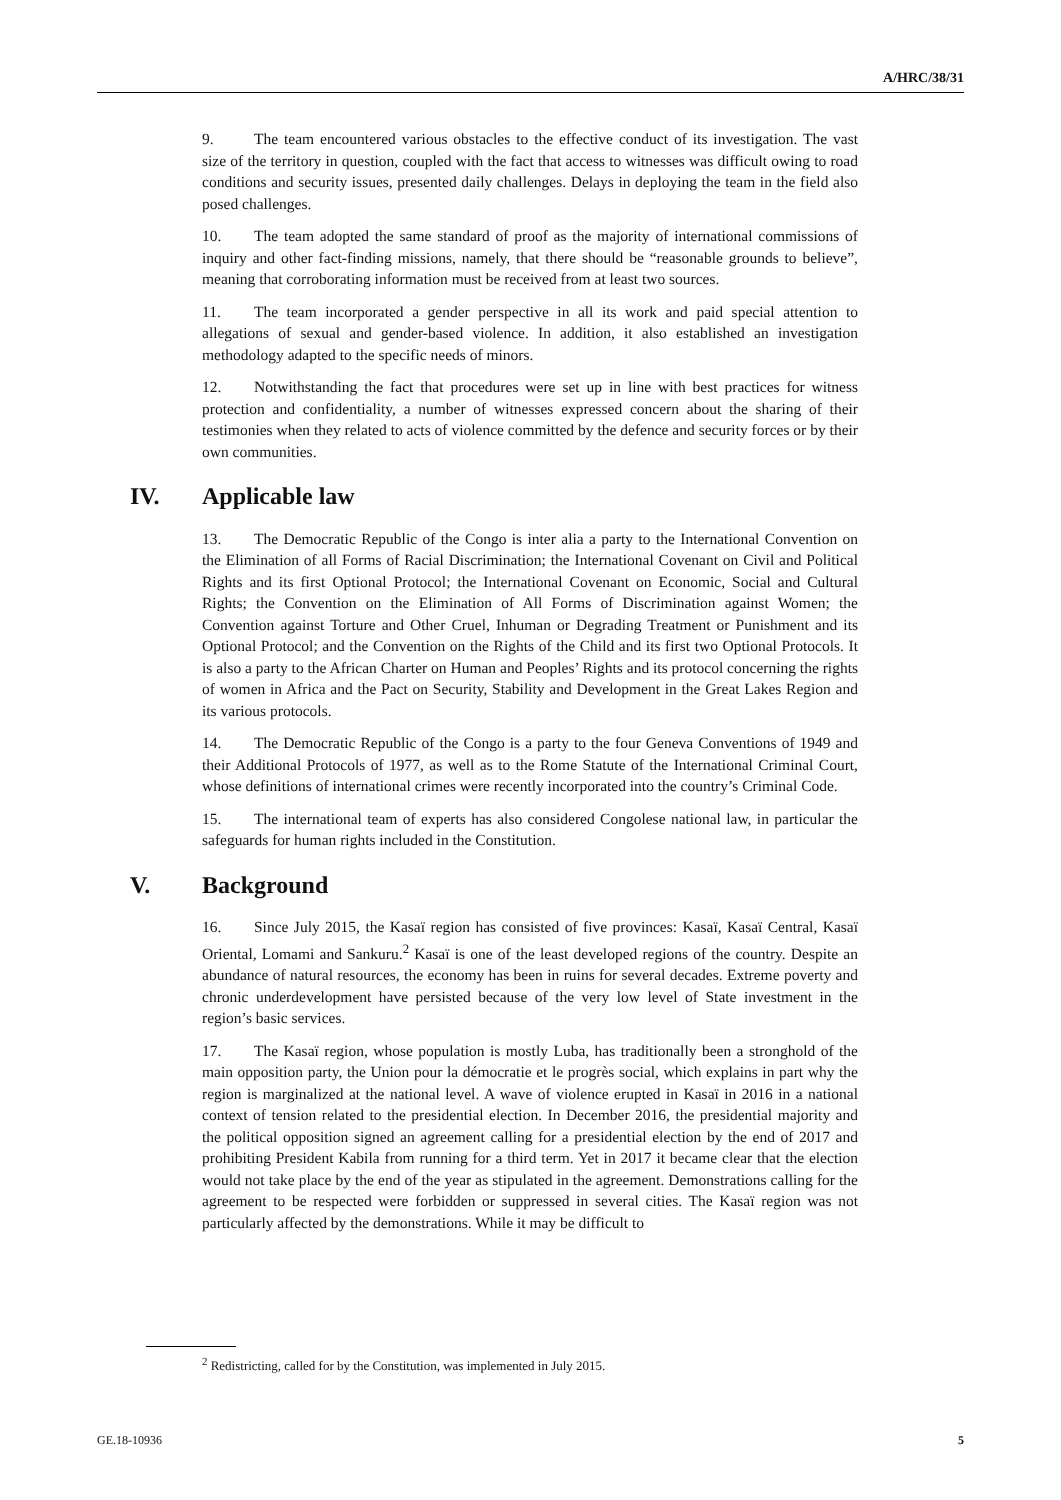A/HRC/38/31
9. The team encountered various obstacles to the effective conduct of its investigation. The vast size of the territory in question, coupled with the fact that access to witnesses was difficult owing to road conditions and security issues, presented daily challenges. Delays in deploying the team in the field also posed challenges.
10. The team adopted the same standard of proof as the majority of international commissions of inquiry and other fact-finding missions, namely, that there should be “reasonable grounds to believe”, meaning that corroborating information must be received from at least two sources.
11. The team incorporated a gender perspective in all its work and paid special attention to allegations of sexual and gender-based violence. In addition, it also established an investigation methodology adapted to the specific needs of minors.
12. Notwithstanding the fact that procedures were set up in line with best practices for witness protection and confidentiality, a number of witnesses expressed concern about the sharing of their testimonies when they related to acts of violence committed by the defence and security forces or by their own communities.
IV. Applicable law
13. The Democratic Republic of the Congo is inter alia a party to the International Convention on the Elimination of all Forms of Racial Discrimination; the International Covenant on Civil and Political Rights and its first Optional Protocol; the International Covenant on Economic, Social and Cultural Rights; the Convention on the Elimination of All Forms of Discrimination against Women; the Convention against Torture and Other Cruel, Inhuman or Degrading Treatment or Punishment and its Optional Protocol; and the Convention on the Rights of the Child and its first two Optional Protocols. It is also a party to the African Charter on Human and Peoples’ Rights and its protocol concerning the rights of women in Africa and the Pact on Security, Stability and Development in the Great Lakes Region and its various protocols.
14. The Democratic Republic of the Congo is a party to the four Geneva Conventions of 1949 and their Additional Protocols of 1977, as well as to the Rome Statute of the International Criminal Court, whose definitions of international crimes were recently incorporated into the country’s Criminal Code.
15. The international team of experts has also considered Congolese national law, in particular the safeguards for human rights included in the Constitution.
V. Background
16. Since July 2015, the Kasaï region has consisted of five provinces: Kasaï, Kasaï Central, Kasaï Oriental, Lomami and Sankuru.<sup>2</sup> Kasaï is one of the least developed regions of the country. Despite an abundance of natural resources, the economy has been in ruins for several decades. Extreme poverty and chronic underdevelopment have persisted because of the very low level of State investment in the region’s basic services.
17. The Kasaï region, whose population is mostly Luba, has traditionally been a stronghold of the main opposition party, the Union pour la démocratie et le progrès social, which explains in part why the region is marginalized at the national level. A wave of violence erupted in Kasaï in 2016 in a national context of tension related to the presidential election. In December 2016, the presidential majority and the political opposition signed an agreement calling for a presidential election by the end of 2017 and prohibiting President Kabila from running for a third term. Yet in 2017 it became clear that the election would not take place by the end of the year as stipulated in the agreement. Demonstrations calling for the agreement to be respected were forbidden or suppressed in several cities. The Kasaï region was not particularly affected by the demonstrations. While it may be difficult to
<sup>2</sup> Redistricting, called for by the Constitution, was implemented in July 2015.
GE.18-10936 5